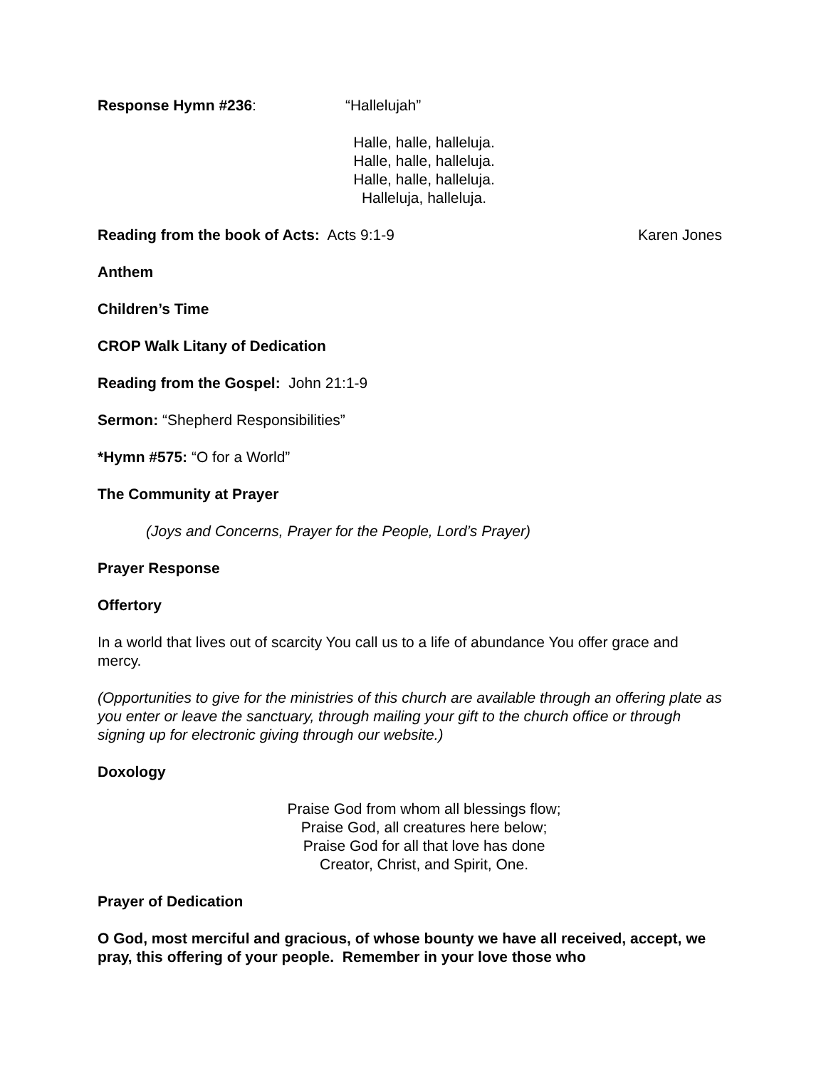Response Hymn #236: “Hallelujah”
Halle, halle, halleluja.
Halle, halle, halleluja.
Halle, halle, halleluja.
Halleluja, halleluja.
Reading from the book of Acts: Acts 9:1-9 Karen Jones
Anthem
Children’s Time
CROP Walk Litany of Dedication
Reading from the Gospel: John 21:1-9
Sermon: “Shepherd Responsibilities”
*Hymn #575: “O for a World”
The Community at Prayer
(Joys and Concerns, Prayer for the People, Lord’s Prayer)
Prayer Response
Offertory
In a world that lives out of scarcity You call us to a life of abundance You offer grace and mercy.
(Opportunities to give for the ministries of this church are available through an offering plate as you enter or leave the sanctuary, through mailing your gift to the church office or through signing up for electronic giving through our website.)
Doxology
Praise God from whom all blessings flow;
Praise God, all creatures here below;
Praise God for all that love has done
Creator, Christ, and Spirit, One.
Prayer of Dedication
O God, most merciful and gracious, of whose bounty we have all received, accept, we pray, this offering of your people. Remember in your love those who